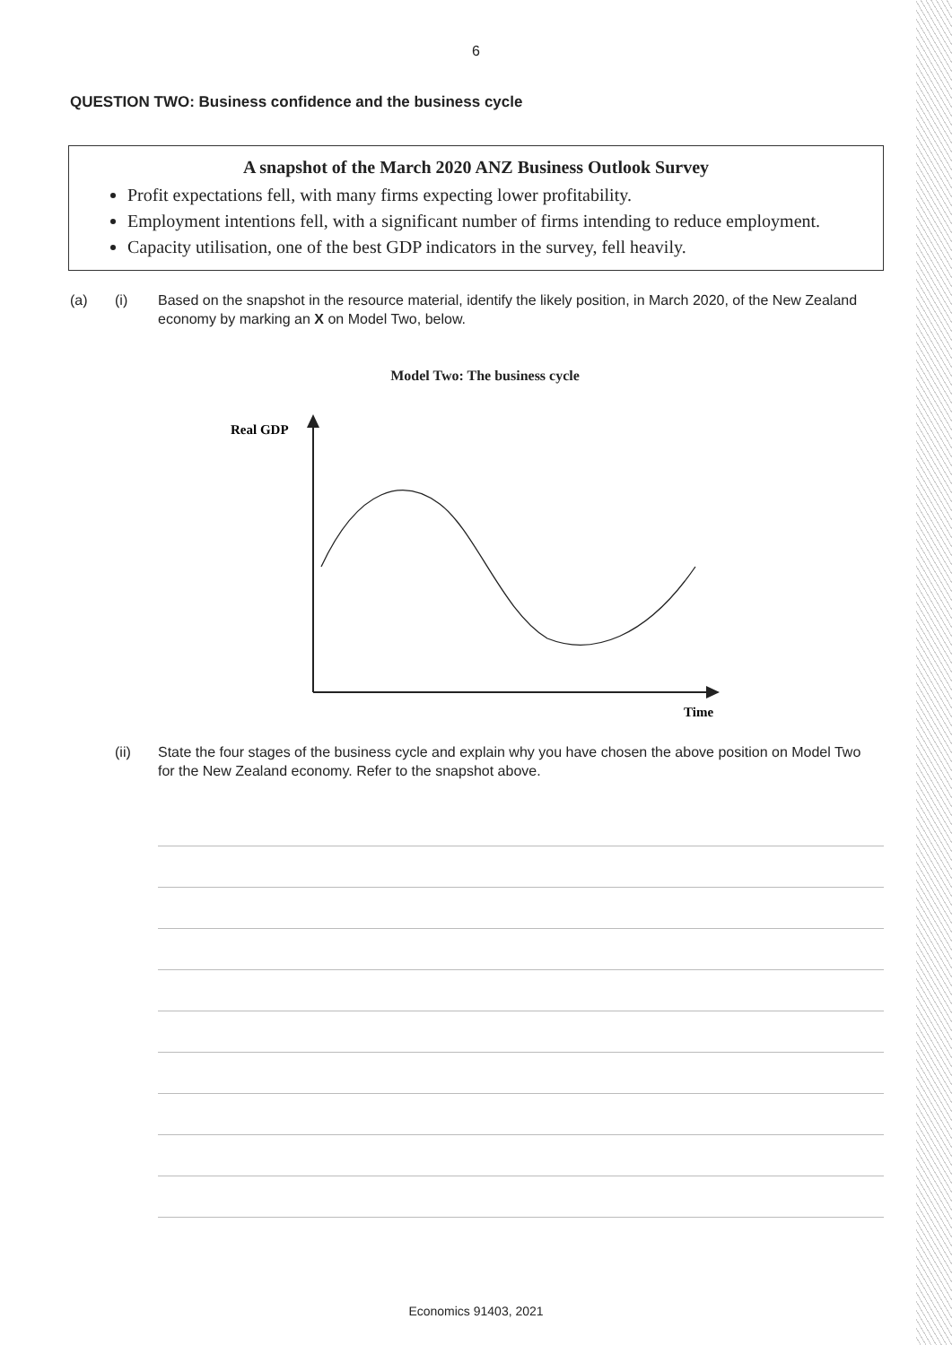6
QUESTION TWO: Business confidence and the business cycle
A snapshot of the March 2020 ANZ Business Outlook Survey
Profit expectations fell, with many firms expecting lower profitability.
Employment intentions fell, with a significant number of firms intending to reduce employment.
Capacity utilisation, one of the best GDP indicators in the survey, fell heavily.
(a) (i) Based on the snapshot in the resource material, identify the likely position, in March 2020, of the New Zealand economy by marking an X on Model Two, below.
Model Two: The business cycle
Real GDP
Time
(ii) State the four stages of the business cycle and explain why you have chosen the above position on Model Two for the New Zealand economy. Refer to the snapshot above.
Economics 91403, 2021